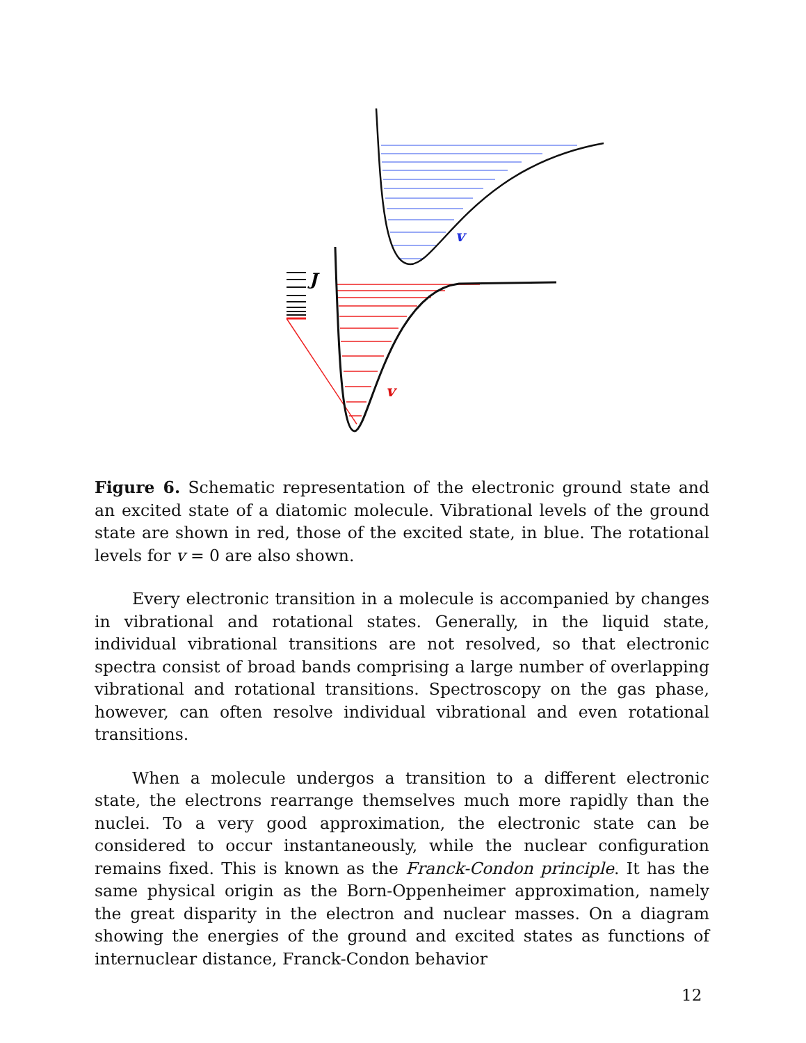v
v
J
Figure 6. Schematic representation of the electronic ground state and an excited state of a diatomic molecule. Vibrational levels of the ground state are shown in red, those of the excited state, in blue. The rotational levels for v = 0 are also shown.
Every electronic transition in a molecule is accompanied by changes in vibrational and rotational states. Generally, in the liquid state, individual vibrational transitions are not resolved, so that electronic spectra consist of broad bands comprising a large number of overlapping vibrational and rotational transitions. Spectroscopy on the gas phase, however, can often resolve individual vibrational and even rotational transitions.
When a molecule undergos a transition to a different electronic state, the electrons rearrange themselves much more rapidly than the nuclei. To a very good approximation, the electronic state can be considered to occur instantaneously, while the nuclear configuration remains fixed. This is known as the Franck-Condon principle. It has the same physical origin as the Born-Oppenheimer approximation, namely the great disparity in the electron and nuclear masses. On a diagram showing the energies of the ground and excited states as functions of internuclear distance, Franck-Condon behavior
12